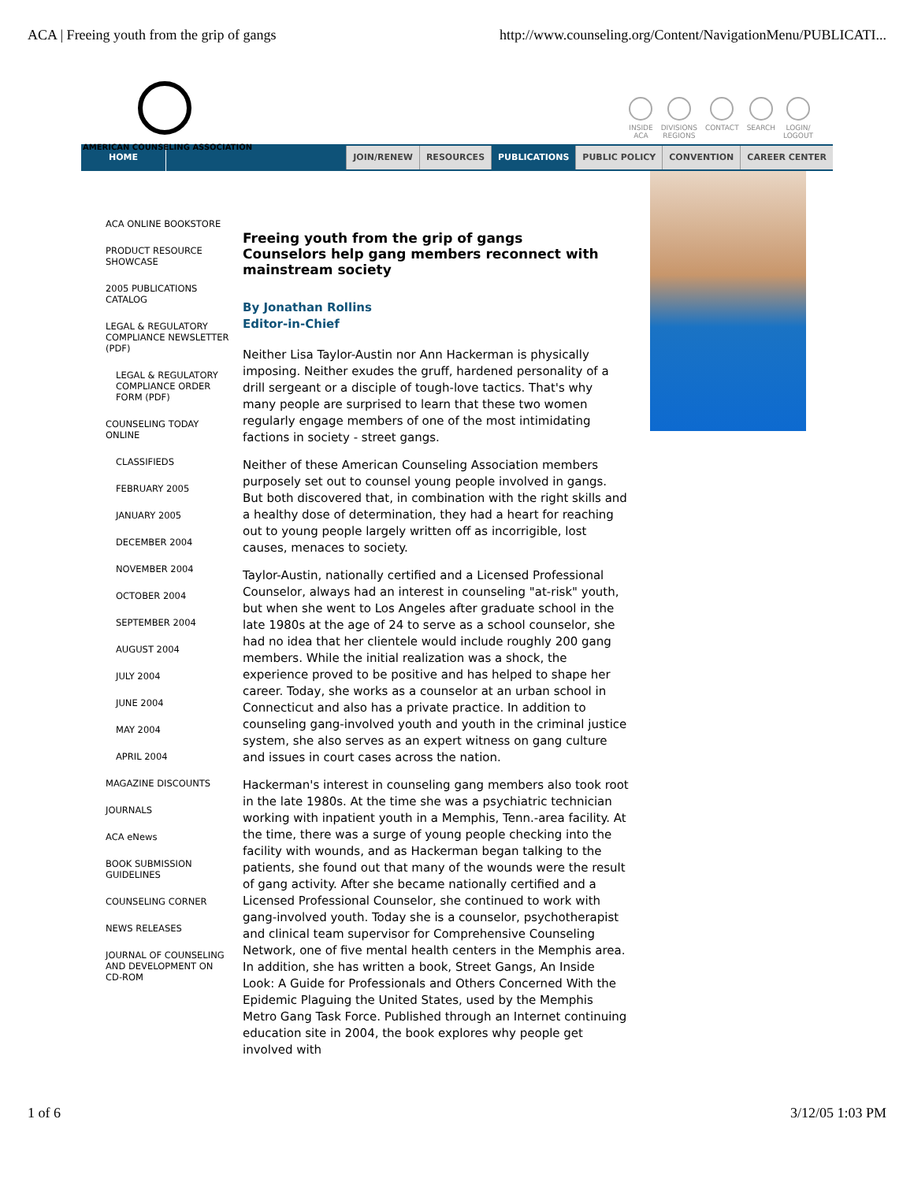ACA | Freeing youth from the grip of gangs http://www.counseling.org/Content/NavigationMenu/PUBLICATI...
AMERICAN COUNSELING ASSOCIATION
INSIDE
ACA
DIVISIONS
REGIONS
CONTACT SEARCH LOGIN/
LOGOUT
HOME
JOIN/RENEW RESOURCES PUBLICATIONS PUBLIC POLICY CONVENTION CAREER CENTER
ACA ONLINE BOOKSTORE
PRODUCT RESOURCE SHOWCASE
2005 PUBLICATIONS CATALOG
LEGAL & REGULATORY COMPLIANCE NEWSLETTER (PDF)
LEGAL & REGULATORY COMPLIANCE ORDER FORM (PDF)
COUNSELING TODAY ONLINE
CLASSIFIEDS
FEBRUARY 2005
JANUARY 2005
DECEMBER 2004
NOVEMBER 2004
OCTOBER 2004
SEPTEMBER 2004
AUGUST 2004
JULY 2004
JUNE 2004
MAY 2004
APRIL 2004
MAGAZINE DISCOUNTS
JOURNALS
ACA eNews
BOOK SUBMISSION GUIDELINES
COUNSELING CORNER
NEWS RELEASES
JOURNAL OF COUNSELING AND DEVELOPMENT ON CD-ROM
Freeing youth from the grip of gangs
Counselors help gang members reconnect with mainstream society
By Jonathan Rollins
Editor-in-Chief
Neither Lisa Taylor-Austin nor Ann Hackerman is physically imposing. Neither exudes the gruff, hardened personality of a drill sergeant or a disciple of tough-love tactics. That's why many people are surprised to learn that these two women regularly engage members of one of the most intimidating factions in society - street gangs.
Neither of these American Counseling Association members purposely set out to counsel young people involved in gangs. But both discovered that, in combination with the right skills and a healthy dose of determination, they had a heart for reaching out to young people largely written off as incorrigible, lost causes, menaces to society.
Taylor-Austin, nationally certified and a Licensed Professional Counselor, always had an interest in counseling "at-risk" youth, but when she went to Los Angeles after graduate school in the late 1980s at the age of 24 to serve as a school counselor, she had no idea that her clientele would include roughly 200 gang members. While the initial realization was a shock, the experience proved to be positive and has helped to shape her career. Today, she works as a counselor at an urban school in Connecticut and also has a private practice. In addition to counseling gang-involved youth and youth in the criminal justice system, she also serves as an expert witness on gang culture and issues in court cases across the nation.
Hackerman's interest in counseling gang members also took root in the late 1980s. At the time she was a psychiatric technician working with inpatient youth in a Memphis, Tenn.-area facility. At the time, there was a surge of young people checking into the facility with wounds, and as Hackerman began talking to the patients, she found out that many of the wounds were the result of gang activity. After she became nationally certified and a Licensed Professional Counselor, she continued to work with gang-involved youth. Today she is a counselor, psychotherapist and clinical team supervisor for Comprehensive Counseling Network, one of five mental health centers in the Memphis area. In addition, she has written a book, Street Gangs, An Inside Look: A Guide for Professionals and Others Concerned With the Epidemic Plaguing the United States, used by the Memphis Metro Gang Task Force. Published through an Internet continuing education site in 2004, the book explores why people get involved with
1 of 6 3/12/05 1:03 PM